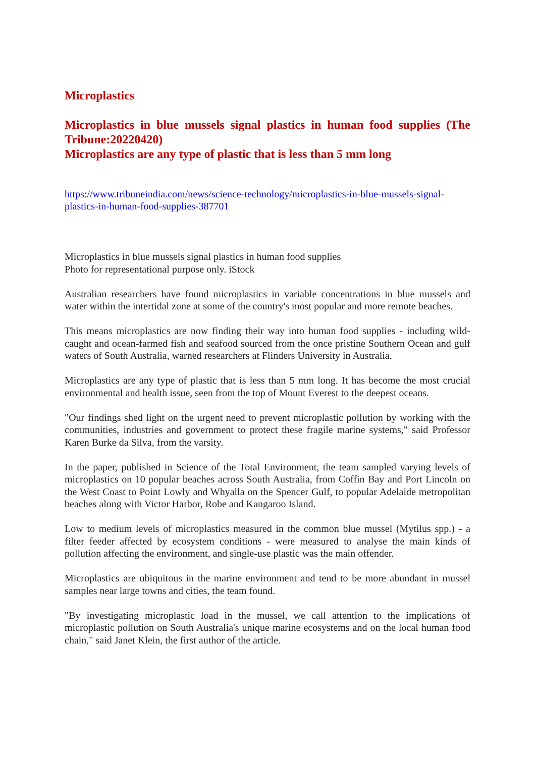Microplastics
Microplastics in blue mussels signal plastics in human food supplies (The Tribune:20220420)
Microplastics are any type of plastic that is less than 5 mm long
https://www.tribuneindia.com/news/science-technology/microplastics-in-blue-mussels-signal-plastics-in-human-food-supplies-387701
Microplastics in blue mussels signal plastics in human food supplies
Photo for representational purpose only. iStock
Australian researchers have found microplastics in variable concentrations in blue mussels and water within the intertidal zone at some of the country's most popular and more remote beaches.
This means microplastics are now finding their way into human food supplies - including wild-caught and ocean-farmed fish and seafood sourced from the once pristine Southern Ocean and gulf waters of South Australia, warned researchers at Flinders University in Australia.
Microplastics are any type of plastic that is less than 5 mm long. It has become the most crucial environmental and health issue, seen from the top of Mount Everest to the deepest oceans.
"Our findings shed light on the urgent need to prevent microplastic pollution by working with the communities, industries and government to protect these fragile marine systems," said Professor Karen Burke da Silva, from the varsity.
In the paper, published in Science of the Total Environment, the team sampled varying levels of microplastics on 10 popular beaches across South Australia, from Coffin Bay and Port Lincoln on the West Coast to Point Lowly and Whyalla on the Spencer Gulf, to popular Adelaide metropolitan beaches along with Victor Harbor, Robe and Kangaroo Island.
Low to medium levels of microplastics measured in the common blue mussel (Mytilus spp.) - a filter feeder affected by ecosystem conditions - were measured to analyse the main kinds of pollution affecting the environment, and single-use plastic was the main offender.
Microplastics are ubiquitous in the marine environment and tend to be more abundant in mussel samples near large towns and cities, the team found.
"By investigating microplastic load in the mussel, we call attention to the implications of microplastic pollution on South Australia's unique marine ecosystems and on the local human food chain," said Janet Klein, the first author of the article.